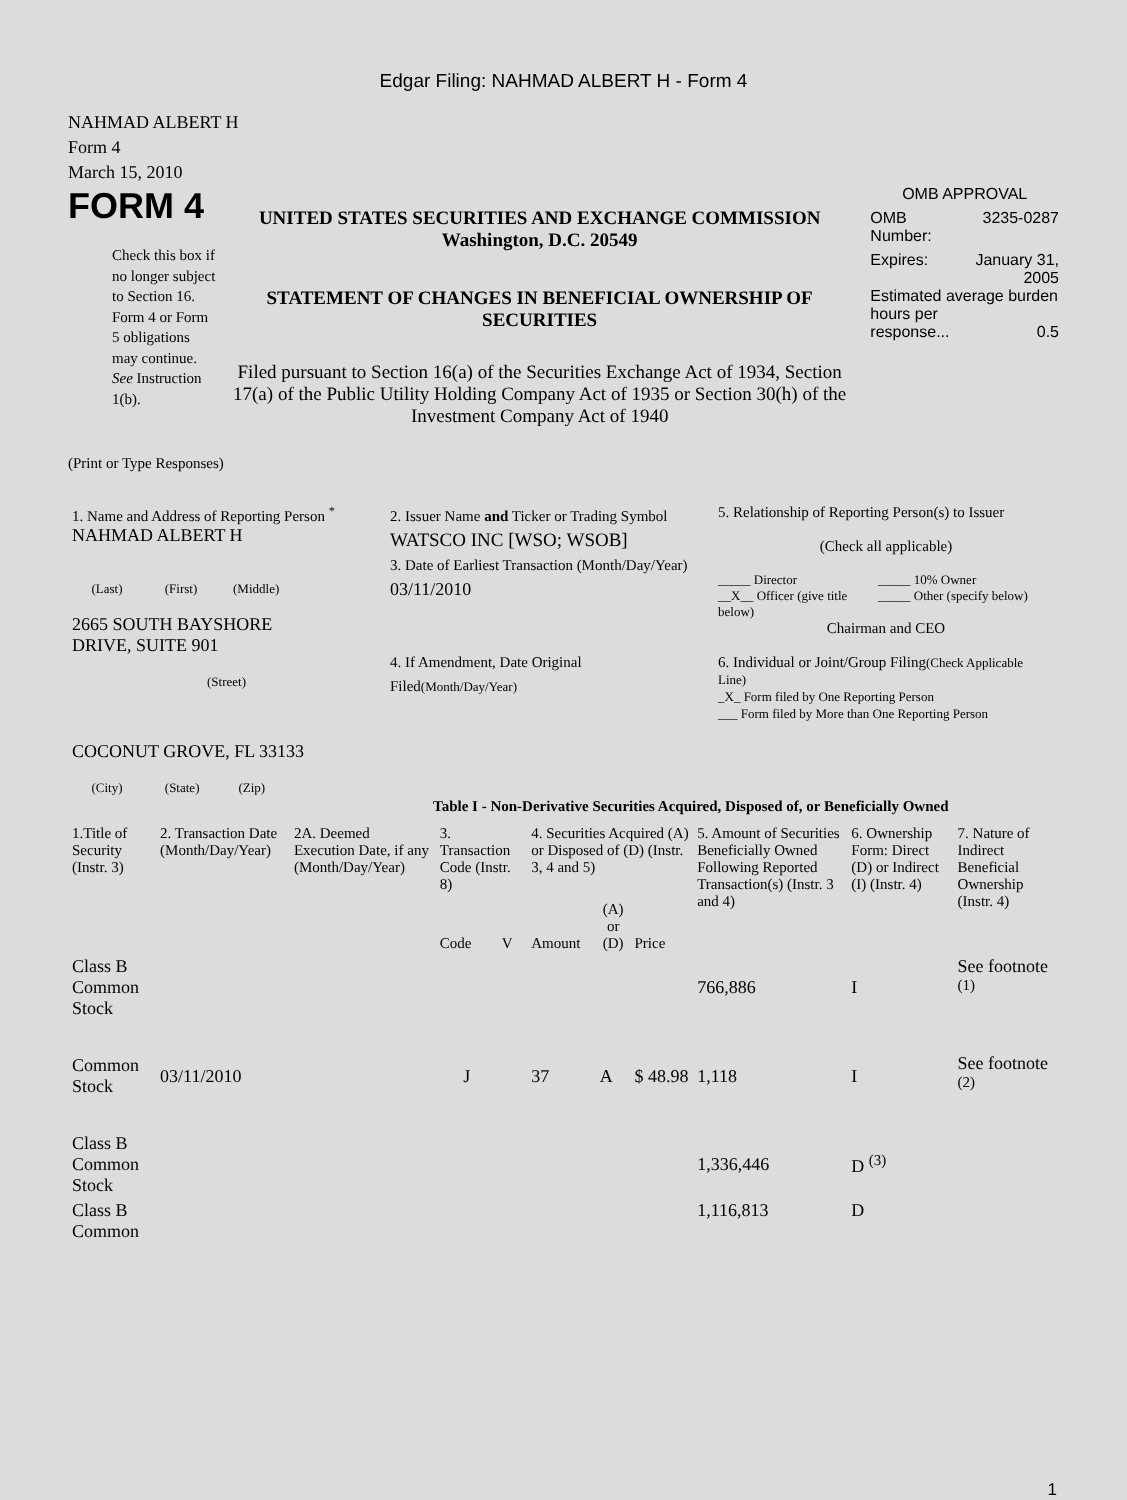Edgar Filing: NAHMAD ALBERT H - Form 4
NAHMAD ALBERT H
Form 4
March 15, 2010
FORM 4
Check this box if no longer subject to Section 16. Form 4 or Form 5 obligations may continue. See Instruction 1(b).
UNITED STATES SECURITIES AND EXCHANGE COMMISSION
Washington, D.C. 20549
STATEMENT OF CHANGES IN BENEFICIAL OWNERSHIP OF SECURITIES
Filed pursuant to Section 16(a) of the Securities Exchange Act of 1934, Section 17(a) of the Public Utility Holding Company Act of 1935 or Section 30(h) of the Investment Company Act of 1940
OMB APPROVAL
OMB
Number: 3235-0287
Expires: January 31,
2005
Estimated average burden hours per
response... 0.5
(Print or Type Responses)
| 1. Name and Address of Reporting Person <sup>*</sup> NAHMAD ALBERT H (Last) (First) (Middle) 2665 SOUTH BAYSHORE DRIVE, SUITE 901 (Street) COCONUT GROVE, FL 33133 (City) (State) (Zip) | 2. Issuer Name and Ticker or Trading Symbol WATSCO INC [WSO; WSOB] 3. Date of Earliest Transaction (Month/Day/Year) 03/11/2010 4. If Amendment, Date Original Filed (Month/Day/Year) | 5. Relationship of Reporting Person(s) to Issuer (Check all applicable) _____ Director __X__ Officer (give title below) _____ 10% Owner _____ Other (specify below) Chairman and CEO 6. Individual or Joint/Group Filing (Check Applicable Line) _X_ Form filed by One Reporting Person ___ Form filed by More than One Reporting Person |
Table I - Non-Derivative Securities Acquired, Disposed of, or Beneficially Owned
| 1.Title of Security (Instr. 3) | 2. Transaction Date (Month/Day/Year) | 2A. Deemed Execution Date, if any (Month/Day/Year) | 3. Transaction Code (Instr. 8) | | 4. Securities Acquired (A) or Disposed of (D) (Instr. 3, 4 and 5) | | | 5. Amount of Securities Beneficially Owned Following Reported Transaction(s) (Instr. 3 and 4) | 6. Ownership Form: Direct (D) or Indirect (I) (Instr. 4) | 7. Nature of Indirect Beneficial Ownership (Instr. 4) |
| | | | Code | V | Amount | (A) or (D) | Price | | | |
| Class B Common Stock | | | | | | | | 766,886 | I | See footnote <sup>(1)</sup> |
| Common Stock | 03/11/2010 | | J | | 37 | A | $ 48.98 | 1,118 | I | See footnote <sup>(2)</sup> |
| Class B Common Stock | | | | | | | | 1,336,446 | D <sup>(3)</sup> | |
| Class B Common | | | | | | | | 1,116,813 | D | |
1